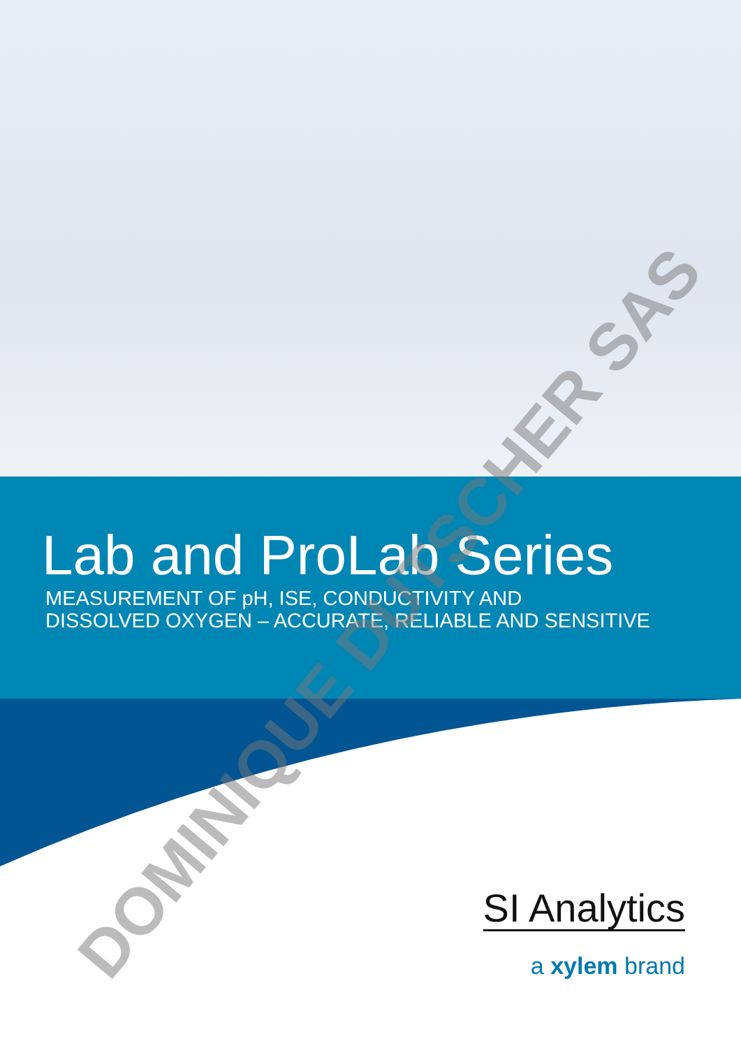Lab and ProLab Series
MEASUREMENT OF pH, ISE, CONDUCTIVITY AND
DISSOLVED OXYGEN – ACCURATE, RELIABLE AND SENSITIVE
SI Analytics
a xylem brand
DOMINIQUE DUTSCHER SAS